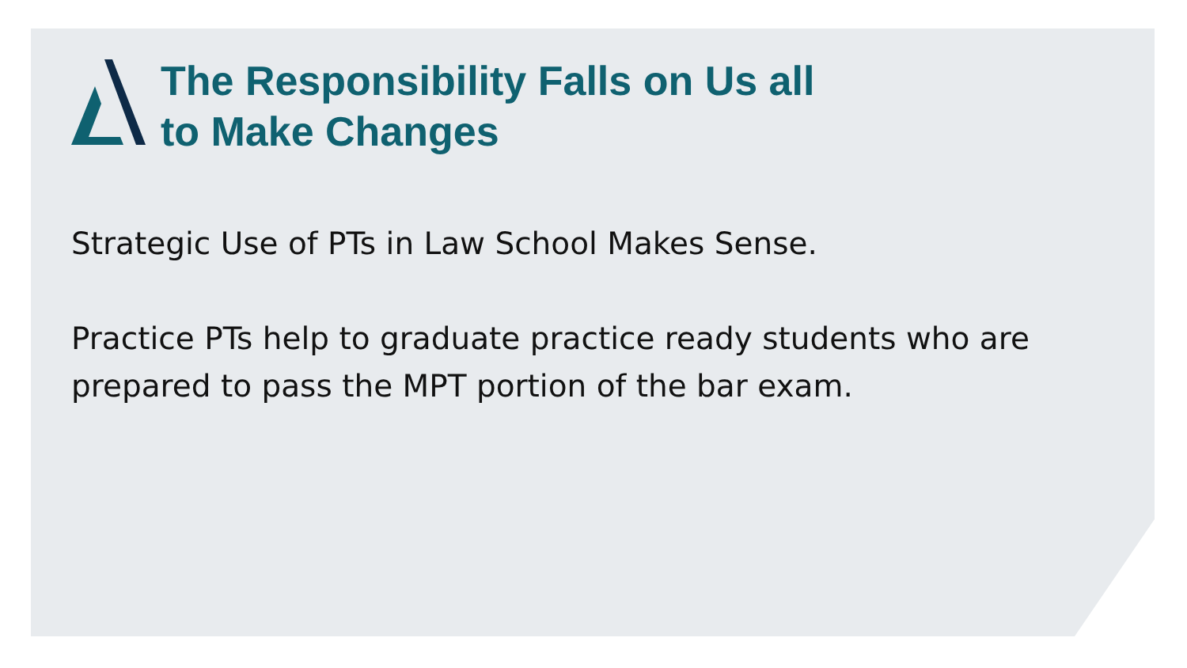The Responsibility Falls on Us all
to Make Changes
Strategic Use of PTs in Law School Makes Sense.
Practice PTs help to graduate practice ready students who are prepared to pass the MPT portion of the bar exam.